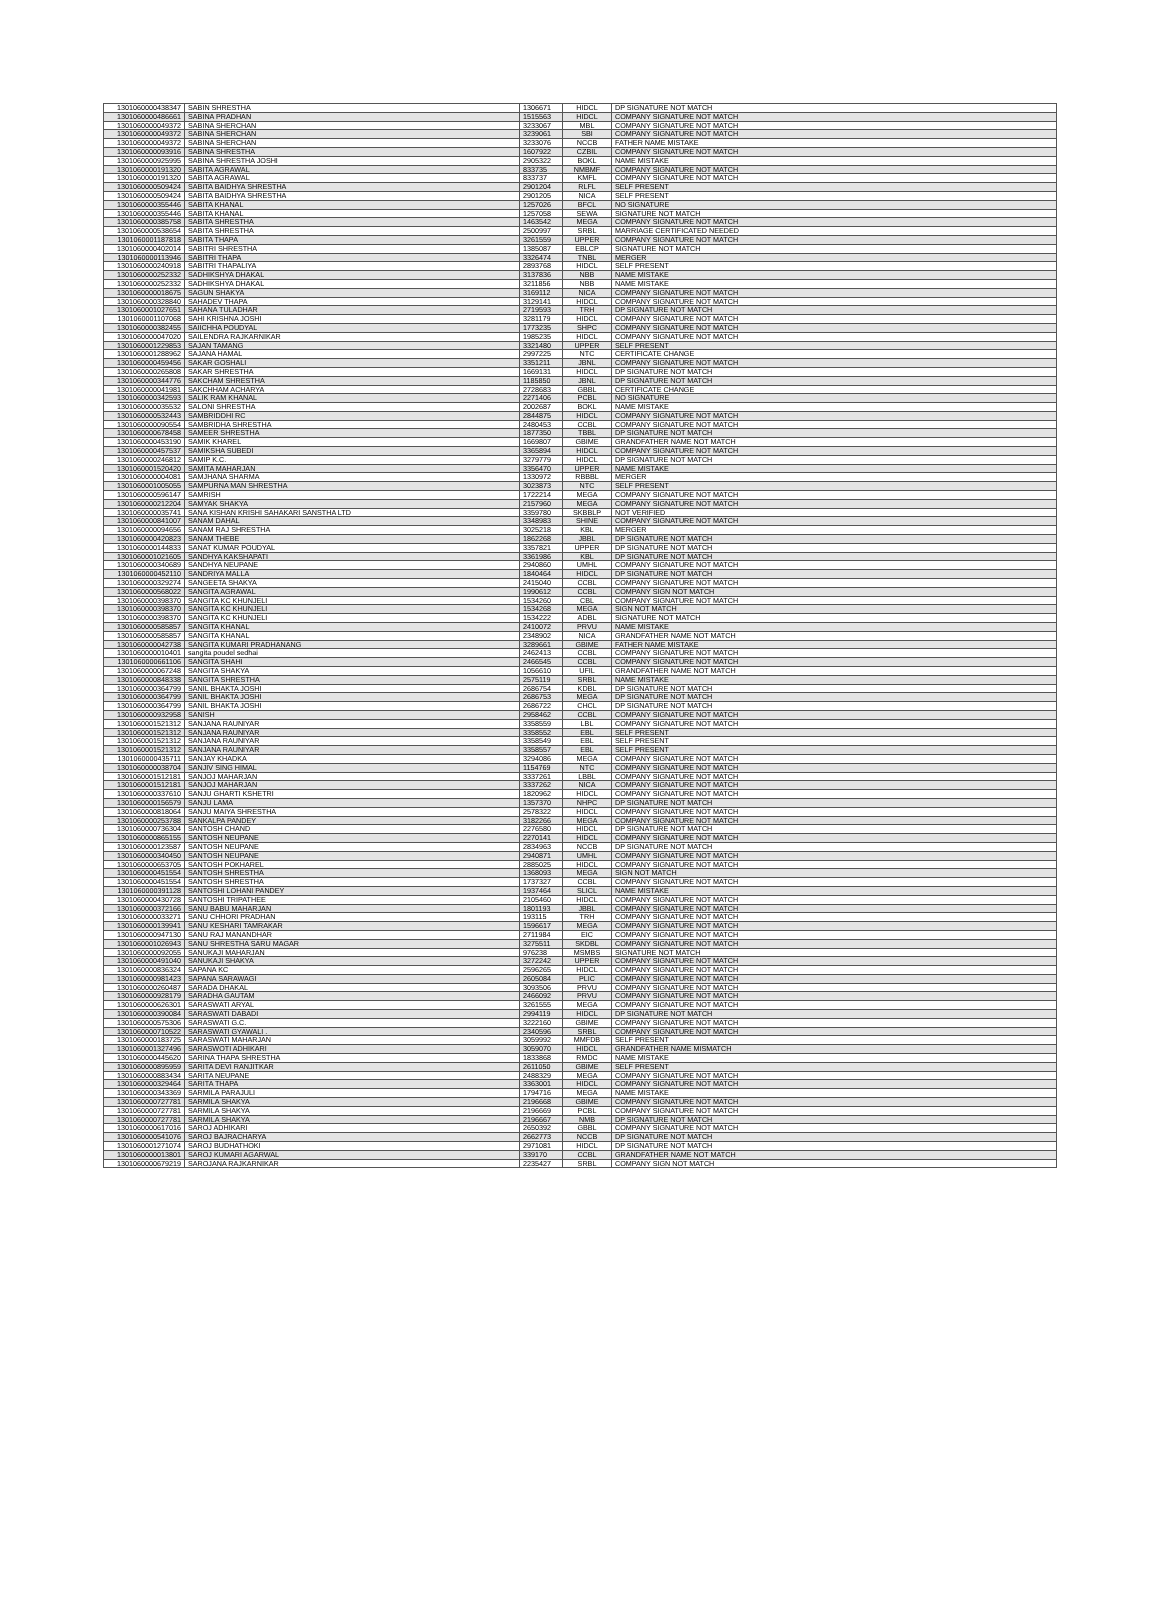| 1301060000438347 | SABIN SHRESTHA | 1306671 | HIDCL | DP SIGNATURE NOT MATCH |
| 1301060000486661 | SABINA PRADHAN | 1515563 | HIDCL | COMPANY SIGNATURE NOT MATCH |
| 1301060000049372 | SABINA SHERCHAN | 3233067 | MBL | COMPANY SIGNATURE NOT MATCH |
| 1301060000049372 | SABINA SHERCHAN | 3239061 | SBI | COMPANY SIGNATURE NOT MATCH |
| 1301060000049372 | SABINA SHERCHAN | 3233076 | NCCB | FATHER NAME MISTAKE |
| 1301060000093916 | SABINA SHRESTHA | 1607922 | CZBIL | COMPANY SIGNATURE NOT MATCH |
| 1301060000925995 | SABINA SHRESTHA JOSHI | 2905322 | BOKL | NAME MISTAKE |
| 1301060000191320 | SABITA AGRAWAL | 833735 | NMBMF | COMPANY SIGNATURE NOT MATCH |
| 1301060000191320 | SABITA AGRAWAL | 833737 | KMFL | COMPANY SIGNATURE NOT MATCH |
| 1301060000509424 | SABITA BAIDHYA SHRESTHA | 2901204 | RLFL | SELF PRESENT |
| 1301060000509424 | SABITA BAIDHYA SHRESTHA | 2901205 | NICA | SELF PRESENT |
| 1301060000355446 | SABITA KHANAL | 1257026 | BFCL | NO SIGNATURE |
| 1301060000355446 | SABITA KHANAL | 1257058 | SEWA | SIGNATURE NOT MATCH |
| 1301060000385758 | SABITA SHRESTHA | 1463542 | MEGA | COMPANY SIGNATURE NOT MATCH |
| 1301060000538654 | SABITA SHRESTHA | 2500997 | SRBL | MARRIAGE CERTIFICATED NEEDED |
| 1301060001187818 | SABITA THAPA | 3261559 | UPPER | COMPANY SIGNATURE NOT MATCH |
| 1301060000402014 | SABITRI SHRESTHA | 1385087 | EBLCP | SIGNATURE NOT MATCH |
| 1301060000113946 | SABITRI THAPA | 3326474 | TNBL | MERGER |
| 1301060000240918 | SABITRI THAPALIYA | 2893768 | HIDCL | SELF PRESENT |
| 1301060000252332 | SADHIKSHYA DHAKAL | 3137836 | NBB | NAME MISTAKE |
| 1301060000252332 | SADHIKSHYA DHAKAL | 3211856 | NBB | NAME MISTAKE |
| 1301060000018675 | SAGUN SHAKYA | 3169112 | NICA | COMPANY SIGNATURE NOT MATCH |
| 1301060000328840 | SAHADEV THAPA | 3129141 | HIDCL | COMPANY SIGNATURE NOT MATCH |
| 1301060001027651 | SAHANA TULADHAR | 2719593 | TRH | DP SIGNATURE NOT MATCH |
| 1301060001107068 | SAHI KRISHNA JOSHI | 3281179 | HIDCL | COMPANY SIGNATURE NOT MATCH |
| 1301060000382455 | SAIICHHA POUDYAL | 1773235 | SHPC | COMPANY SIGNATURE NOT MATCH |
| 1301060000047020 | SAILENDRA RAJKARNIKAR | 1985235 | HIDCL | COMPANY SIGNATURE NOT MATCH |
| 1301060001229853 | SAJAN TAMANG | 3321480 | UPPER | SELF PRESENT |
| 1301060001288962 | SAJANA HAMAL | 2997225 | NTC | CERTIFICATE CHANGE |
| 1301060000459456 | SAKAR GOSHALI | 3351211 | JBNL | COMPANY SIGNATURE NOT MATCH |
| 1301060000265808 | SAKAR SHRESTHA | 1669131 | HIDCL | DP SIGNATURE NOT MATCH |
| 1301060000344776 | SAKCHAM SHRESTHA | 1185850 | JBNL | DP SIGNATURE NOT MATCH |
| 1301060000041981 | SAKCHHAM ACHARYA | 2728683 | GBBL | CERTIFICATE CHANGE |
| 1301060000342593 | SALIK RAM KHANAL | 2271406 | PCBL | NO SIGNATURE |
| 1301060000035532 | SALONI SHRESTHA | 2002687 | BOKL | NAME MISTAKE |
| 1301060000532443 | SAMBRIDDHI RC | 2844875 | HIDCL | COMPANY SIGNATURE NOT MATCH |
| 1301060000090554 | SAMBRIDHA SHRESTHA | 2480453 | CCBL | COMPANY SIGNATURE NOT MATCH |
| 1301060000678458 | SAMEER SHRESTHA | 1877350 | TBBL | DP SIGNATURE NOT MATCH |
| 1301060000453190 | SAMIK KHAREL | 1669807 | GBIME | GRANDFATHER NAME NOT MATCH |
| 1301060000457537 | SAMIKSHA SUBEDI | 3365894 | HIDCL | COMPANY SIGNATURE NOT MATCH |
| 1301060000246812 | SAMIP K.C. | 3279779 | HIDCL | DP SIGNATURE NOT MATCH |
| 1301060001520420 | SAMITA MAHARJAN | 3356470 | UPPER | NAME MISTAKE |
| 1301060000004081 | SAMJHANA SHARMA | 1330972 | RBBBL | MERGER |
| 1301060001005055 | SAMPURNA MAN SHRESTHA | 3023873 | NTC | SELF PRESENT |
| 1301060000596147 | SAMRISH | 1722214 | MEGA | COMPANY SIGNATURE NOT MATCH |
| 1301060000212204 | SAMYAK SHAKYA | 2157960 | MEGA | COMPANY SIGNATURE NOT MATCH |
| 1301060000035741 | SANA KISHAN KRISHI SAHAKARI SANSTHA LTD | 3359780 | SKBBLP | NOT VERIFIED |
| 1301060000841007 | SANAM DAHAL | 3348983 | SHINE | COMPANY SIGNATURE NOT MATCH |
| 1301060000094656 | SANAM RAJ SHRESTHA | 3025218 | KBL | MERGER |
| 1301060000420823 | SANAM THEBE | 1862268 | JBBL | DP SIGNATURE NOT MATCH |
| 1301060000144833 | SANAT KUMAR POUDYAL | 3357821 | UPPER | DP SIGNATURE NOT MATCH |
| 1301060001021605 | SANDHYA KAKSHAPATI | 3361986 | KBL | DP SIGNATURE NOT MATCH |
| 1301060000340689 | SANDHYA NEUPANE | 2940860 | UMHL | COMPANY SIGNATURE NOT MATCH |
| 1301060000452110 | SANDRIYA MALLA | 1840464 | HIDCL | DP SIGNATURE NOT MATCH |
| 1301060000329274 | SANGEETA SHAKYA | 2415040 | CCBL | COMPANY SIGNATURE NOT MATCH |
| 1301060000568022 | SANGITA AGRAWAL | 1990612 | CCBL | COMPANY SIGN NOT MATCH |
| 1301060000398370 | SANGITA KC KHUNJELI | 1534260 | CBL | COMPANY SIGNATURE NOT MATCH |
| 1301060000398370 | SANGITA KC KHUNJELI | 1534268 | MEGA | SIGN NOT MATCH |
| 1301060000398370 | SANGITA KC KHUNJELI | 1534222 | ADBL | SIGNATURE NOT MATCH |
| 1301060000585857 | SANGITA KHANAL | 2410072 | PRVU | NAME MISTAKE |
| 1301060000585857 | SANGITA KHANAL | 2348902 | NICA | GRANDFATHER NAME NOT MATCH |
| 1301060000042738 | SANGITA KUMARI PRADHANANG | 3289661 | GBIME | FATHER NAME MISTAKE |
| 1301060000010401 | sangita poudel sedhai | 2462413 | CCBL | COMPANY SIGNATURE NOT MATCH |
| 1301060000661106 | SANGITA SHAHI | 2466545 | CCBL | COMPANY SIGNATURE NOT MATCH |
| 1301060000067248 | SANGITA SHAKYA | 1056610 | UFIL | GRANDFATHER NAME NOT MATCH |
| 1301060000848338 | SANGITA SHRESTHA | 2575119 | SRBL | NAME MISTAKE |
| 1301060000364799 | SANIL BHAKTA JOSHI | 2686754 | KDBL | DP SIGNATURE NOT MATCH |
| 1301060000364799 | SANIL BHAKTA JOSHI | 2686753 | MEGA | DP SIGNATURE NOT MATCH |
| 1301060000364799 | SANIL BHAKTA JOSHI | 2686722 | CHCL | DP SIGNATURE NOT MATCH |
| 1301060000932958 | SANISH | 2958462 | CCBL | COMPANY SIGNATURE NOT MATCH |
| 1301060001521312 | SANJANA RAUNIYAR | 3358559 | LBL | COMPANY SIGNATURE NOT MATCH |
| 1301060001521312 | SANJANA RAUNIYAR | 3358552 | EBL | SELF PRESENT |
| 1301060001521312 | SANJANA RAUNIYAR | 3358549 | EBL | SELF PRESENT |
| 1301060001521312 | SANJANA RAUNIYAR | 3358557 | EBL | SELF PRESENT |
| 1301060000435711 | SANJAY KHADKA | 3294086 | MEGA | COMPANY SIGNATURE NOT MATCH |
| 1301060000038704 | SANJIV SING HIMAL | 1154769 | NTC | COMPANY SIGNATURE NOT MATCH |
| 1301060001512181 | SANJOJ MAHARJAN | 3337261 | LBBL | COMPANY SIGNATURE NOT MATCH |
| 1301060001512181 | SANJOJ MAHARJAN | 3337262 | NICA | COMPANY SIGNATURE NOT MATCH |
| 1301060000337610 | SANJU GHARTI KSHETRI | 1820962 | HIDCL | COMPANY SIGNATURE NOT MATCH |
| 1301060000156579 | SANJU LAMA | 1357370 | NHPC | DP SIGNATURE NOT MATCH |
| 1301060000818064 | SANJU MAIYA SHRESTHA | 2578322 | HIDCL | COMPANY SIGNATURE NOT MATCH |
| 1301060000253788 | SANKALPA PANDEY | 3182266 | MEGA | COMPANY SIGNATURE NOT MATCH |
| 1301060000736304 | SANTOSH CHAND | 2276580 | HIDCL | DP SIGNATURE NOT MATCH |
| 1301060000865155 | SANTOSH NEUPANE | 2270141 | HIDCL | COMPANY SIGNATURE NOT MATCH |
| 1301060000123587 | SANTOSH NEUPANE | 2834963 | NCCB | DP SIGNATURE NOT MATCH |
| 1301060000340450 | SANTOSH NEUPANE | 2940871 | UMHL | COMPANY SIGNATURE NOT MATCH |
| 1301060000653705 | SANTOSH POKHAREL | 2885025 | HIDCL | COMPANY SIGNATURE NOT MATCH |
| 1301060000451554 | SANTOSH SHRESTHA | 1368093 | MEGA | SIGN NOT MATCH |
| 1301060000451554 | SANTOSH SHRESTHA | 1737327 | CCBL | COMPANY SIGNATURE NOT MATCH |
| 1301060000391128 | SANTOSHI LOHANI PANDEY | 1937464 | SLICL | NAME MISTAKE |
| 1301060000430728 | SANTOSHI TRIPATHEE | 2105460 | HIDCL | COMPANY SIGNATURE NOT MATCH |
| 1301060000372166 | SANU BABU MAHARJAN | 1801193 | JBBL | COMPANY SIGNATURE NOT MATCH |
| 1301060000033271 | SANU CHHORI PRADHAN | 193115 | TRH | COMPANY SIGNATURE NOT MATCH |
| 1301060000139941 | SANU KESHARI TAMRAKAR | 1596617 | MEGA | COMPANY SIGNATURE NOT MATCH |
| 1301060000947130 | SANU RAJ MANANDHAR | 2711984 | EIC | COMPANY SIGNATURE NOT MATCH |
| 1301060001026943 | SANU SHRESTHA SARU MAGAR | 3275511 | SKDBL | COMPANY SIGNATURE NOT MATCH |
| 1301060000092055 | SANUKAJI MAHARJAN | 976238 | MSMBS | SIGNATURE NOT MATCH |
| 1301060000491040 | SANUKAJI SHAKYA | 3272242 | UPPER | COMPANY SIGNATURE NOT MATCH |
| 1301060000836324 | SAPANA KC | 2596265 | HIDCL | COMPANY SIGNATURE NOT MATCH |
| 1301060000981423 | SAPANA SARAWAGI | 2605084 | PLIC | COMPANY SIGNATURE NOT MATCH |
| 1301060000260487 | SARADA DHAKAL | 3093506 | PRVU | COMPANY SIGNATURE NOT MATCH |
| 1301060000928179 | SARADHA GAUTAM | 2466092 | PRVU | COMPANY SIGNATURE NOT MATCH |
| 1301060000626301 | SARASWATI ARYAL | 3261555 | MEGA | COMPANY SIGNATURE NOT MATCH |
| 1301060000390084 | SARASWATI DABADI | 2994119 | HIDCL | DP SIGNATURE NOT MATCH |
| 1301060000575306 | SARASWATI G.C. | 3222160 | GBIME | COMPANY SIGNATURE NOT MATCH |
| 1301060000710522 | SARASWATI GYAWALI . | 2340596 | SRBL | COMPANY SIGNATURE NOT MATCH |
| 1301060000183725 | SARASWATI MAHARJAN | 3059992 | MMFDB | SELF PRESENT |
| 1301060001327496 | SARASWOTI ADHIKARI | 3059070 | HIDCL | GRANDFATHER NAME MISMATCH |
| 1301060000445620 | SARINA THAPA SHRESTHA | 1833868 | RMDC | NAME MISTAKE |
| 1301060000895959 | SARITA DEVI RANJITKAR | 2611050 | GBIME | SELF PRESENT |
| 1301060000883434 | SARITA NEUPANE | 2488329 | MEGA | COMPANY SIGNATURE NOT MATCH |
| 1301060000329464 | SARITA THAPA | 3363001 | HIDCL | COMPANY SIGNATURE NOT MATCH |
| 1301060000343369 | SARMILA PARAJULI | 1794716 | MEGA | NAME MISTAKE |
| 1301060000727781 | SARMILA SHAKYA | 2196668 | GBIME | COMPANY SIGNATURE NOT MATCH |
| 1301060000727781 | SARMILA SHAKYA | 2196669 | PCBL | COMPANY SIGNATURE NOT MATCH |
| 1301060000727781 | SARMILA SHAKYA | 2196667 | NMB | DP SIGNATURE NOT MATCH |
| 1301060000617016 | SAROJ ADHIKARI | 2650392 | GBBL | COMPANY SIGNATURE NOT MATCH |
| 1301060000541076 | SAROJ BAJRACHARYA | 2662773 | NCCB | DP SIGNATURE NOT MATCH |
| 1301060001271074 | SAROJ BUDHATHOKI | 2971081 | HIDCL | DP SIGNATURE NOT MATCH |
| 1301060000013801 | SAROJ KUMARI AGARWAL | 339170 | CCBL | GRANDFATHER NAME NOT MATCH |
| 1301060000679219 | SAROJANA RAJKARNIKAR | 2235427 | SRBL | COMPANY SIGN NOT MATCH |